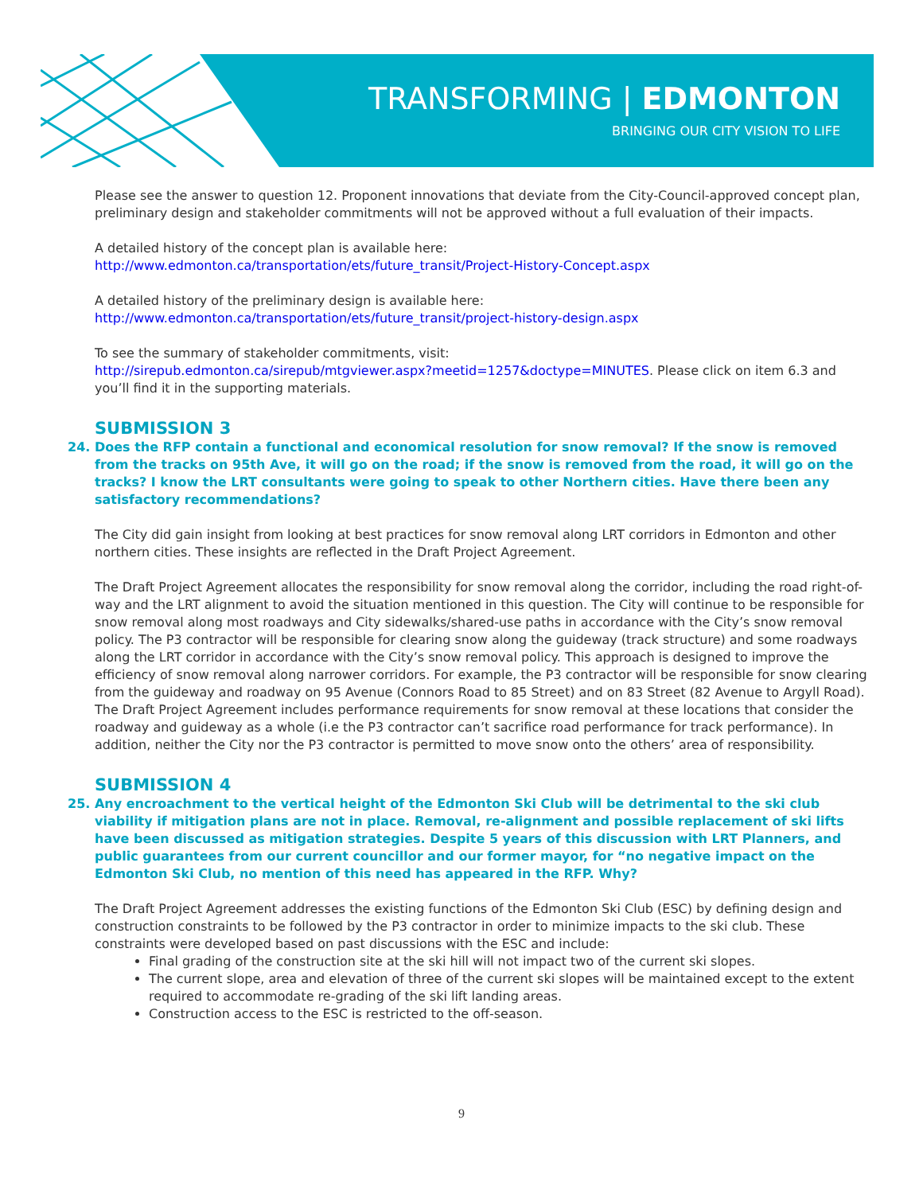TRANSFORMING | EDMONTON
BRINGING OUR CITY VISION TO LIFE
Please see the answer to question 12. Proponent innovations that deviate from the City-Council-approved concept plan, preliminary design and stakeholder commitments will not be approved without a full evaluation of their impacts.
A detailed history of the concept plan is available here:
http://www.edmonton.ca/transportation/ets/future_transit/Project-History-Concept.aspx
A detailed history of the preliminary design is available here:
http://www.edmonton.ca/transportation/ets/future_transit/project-history-design.aspx
To see the summary of stakeholder commitments, visit:
http://sirepub.edmonton.ca/sirepub/mtgviewer.aspx?meetid=1257&doctype=MINUTES. Please click on item 6.3 and you’ll find it in the supporting materials.
SUBMISSION 3
24. Does the RFP contain a functional and economical resolution for snow removal? If the snow is removed from the tracks on 95th Ave, it will go on the road; if the snow is removed from the road, it will go on the tracks? I know the LRT consultants were going to speak to other Northern cities. Have there been any satisfactory recommendations?
The City did gain insight from looking at best practices for snow removal along LRT corridors in Edmonton and other northern cities. These insights are reflected in the Draft Project Agreement.
The Draft Project Agreement allocates the responsibility for snow removal along the corridor, including the road right-of-way and the LRT alignment to avoid the situation mentioned in this question. The City will continue to be responsible for snow removal along most roadways and City sidewalks/shared-use paths in accordance with the City’s snow removal policy. The P3 contractor will be responsible for clearing snow along the guideway (track structure) and some roadways along the LRT corridor in accordance with the City’s snow removal policy. This approach is designed to improve the efficiency of snow removal along narrower corridors. For example, the P3 contractor will be responsible for snow clearing from the guideway and roadway on 95 Avenue (Connors Road to 85 Street) and on 83 Street (82 Avenue to Argyll Road). The Draft Project Agreement includes performance requirements for snow removal at these locations that consider the roadway and guideway as a whole (i.e the P3 contractor can’t sacrifice road performance for track performance). In addition, neither the City nor the P3 contractor is permitted to move snow onto the others’ area of responsibility.
SUBMISSION 4
25. Any encroachment to the vertical height of the Edmonton Ski Club will be detrimental to the ski club viability if mitigation plans are not in place. Removal, re-alignment and possible replacement of ski lifts have been discussed as mitigation strategies. Despite 5 years of this discussion with LRT Planners, and public guarantees from our current councillor and our former mayor, for “no negative impact on the Edmonton Ski Club, no mention of this need has appeared in the RFP. Why?
The Draft Project Agreement addresses the existing functions of the Edmonton Ski Club (ESC) by defining design and construction constraints to be followed by the P3 contractor in order to minimize impacts to the ski club. These constraints were developed based on past discussions with the ESC and include:
Final grading of the construction site at the ski hill will not impact two of the current ski slopes.
The current slope, area and elevation of three of the current ski slopes will be maintained except to the extent required to accommodate re-grading of the ski lift landing areas.
Construction access to the ESC is restricted to the off-season.
9